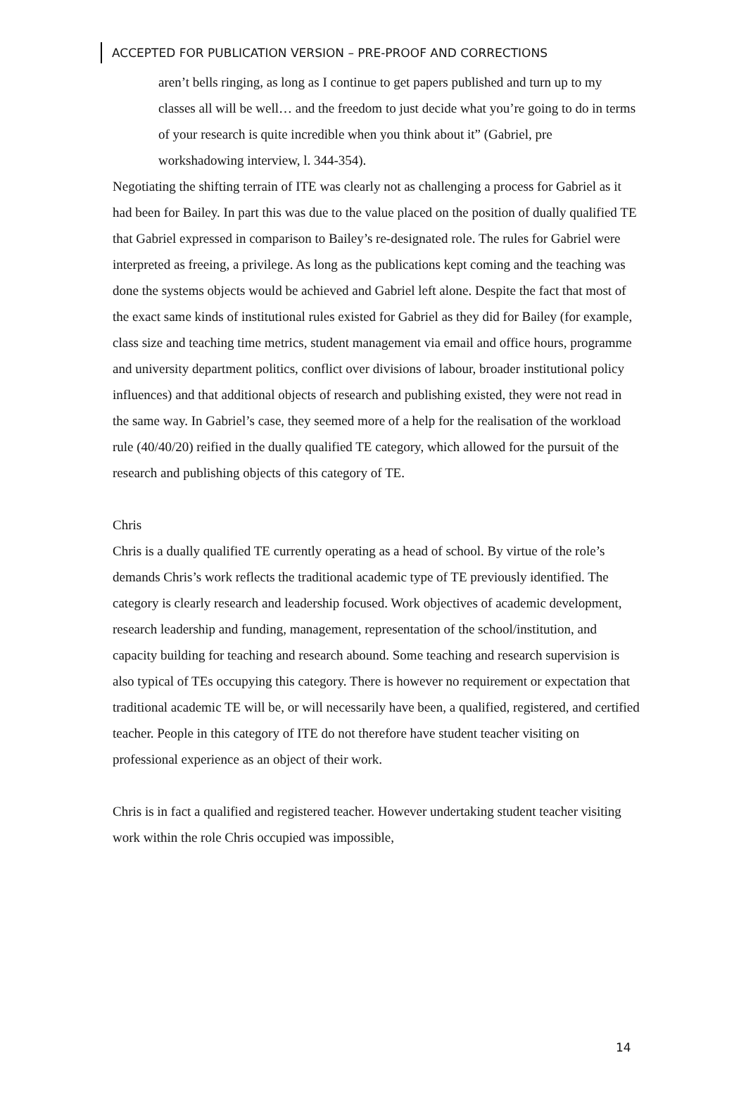ACCEPTED FOR PUBLICATION VERSION – PRE-PROOF AND CORRECTIONS
aren’t bells ringing, as long as I continue to get papers published and turn up to my classes all will be well… and the freedom to just decide what you’re going to do in terms of your research is quite incredible when you think about it” (Gabriel, pre workshadowing interview, l. 344-354).
Negotiating the shifting terrain of ITE was clearly not as challenging a process for Gabriel as it had been for Bailey. In part this was due to the value placed on the position of dually qualified TE that Gabriel expressed in comparison to Bailey’s re-designated role. The rules for Gabriel were interpreted as freeing, a privilege. As long as the publications kept coming and the teaching was done the systems objects would be achieved and Gabriel left alone. Despite the fact that most of the exact same kinds of institutional rules existed for Gabriel as they did for Bailey (for example, class size and teaching time metrics, student management via email and office hours, programme and university department politics, conflict over divisions of labour, broader institutional policy influences) and that additional objects of research and publishing existed, they were not read in the same way. In Gabriel’s case, they seemed more of a help for the realisation of the workload rule (40/40/20) reified in the dually qualified TE category, which allowed for the pursuit of the research and publishing objects of this category of TE.
Chris
Chris is a dually qualified TE currently operating as a head of school. By virtue of the role’s demands Chris’s work reflects the traditional academic type of TE previously identified. The category is clearly research and leadership focused. Work objectives of academic development, research leadership and funding, management, representation of the school/institution, and capacity building for teaching and research abound. Some teaching and research supervision is also typical of TEs occupying this category. There is however no requirement or expectation that traditional academic TE will be, or will necessarily have been, a qualified, registered, and certified teacher. People in this category of ITE do not therefore have student teacher visiting on professional experience as an object of their work.
Chris is in fact a qualified and registered teacher. However undertaking student teacher visiting work within the role Chris occupied was impossible,
14